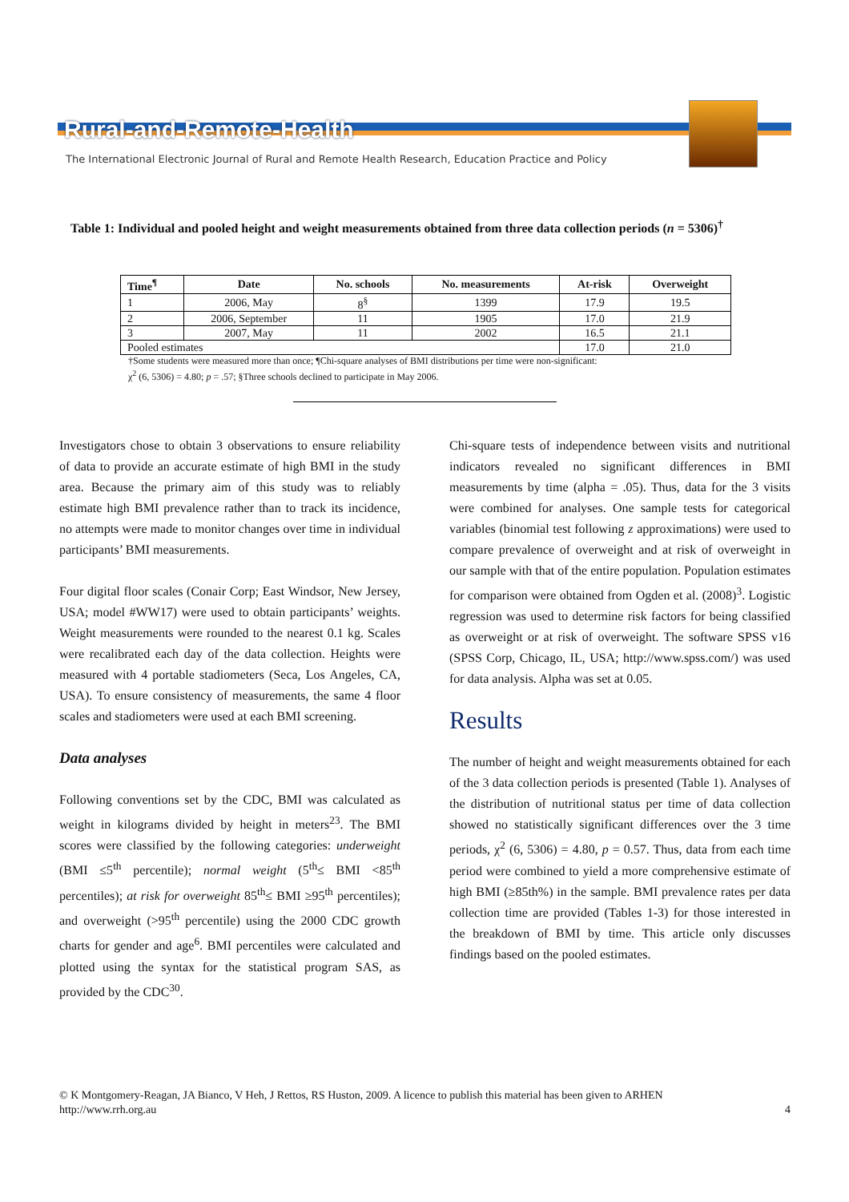Rural-and-Remote-Health
The International Electronic Journal of Rural and Remote Health Research, Education Practice and Policy
Table 1: Individual and pooled height and weight measurements obtained from three data collection periods (n = 5306)<sup>†</sup>
| Time<sup>¶</sup> | Date | No. schools | No. measurements | At-risk | Overweight |
| --- | --- | --- | --- | --- | --- |
| 1 | 2006, May | 8<sup>§</sup> | 1399 | 17.9 | 19.5 |
| 2 | 2006, September | 11 | 1905 | 17.0 | 21.9 |
| 3 | 2007, May | 11 | 2002 | 16.5 | 21.1 |
| Pooled estimates | | | | 17.0 | 21.0 |
†Some students were measured more than once; ¶Chi-square analyses of BMI distributions per time were non-significant:
χ<sup>2</sup> (6, 5306) = 4.80; p = .57; §Three schools declined to participate in May 2006.
Investigators chose to obtain 3 observations to ensure reliability of data to provide an accurate estimate of high BMI in the study area. Because the primary aim of this study was to reliably estimate high BMI prevalence rather than to track its incidence, no attempts were made to monitor changes over time in individual participants’ BMI measurements.
Four digital floor scales (Conair Corp; East Windsor, New Jersey, USA; model #WW17) were used to obtain participants’ weights. Weight measurements were rounded to the nearest 0.1 kg. Scales were recalibrated each day of the data collection. Heights were measured with 4 portable stadiometers (Seca, Los Angeles, CA, USA). To ensure consistency of measurements, the same 4 floor scales and stadiometers were used at each BMI screening.
Data analyses
Following conventions set by the CDC, BMI was calculated as weight in kilograms divided by height in meters<sup>23</sup>. The BMI scores were classified by the following categories: underweight (BMI ≤5<sup>th</sup> percentile); normal weight (5<sup>th</sup>≤ BMI <85<sup>th</sup> percentiles); at risk for overweight 85<sup>th</sup>≤ BMI ≥95<sup>th</sup> percentiles); and overweight (>95<sup>th</sup> percentile) using the 2000 CDC growth charts for gender and age<sup>6</sup>. BMI percentiles were calculated and plotted using the syntax for the statistical program SAS, as provided by the CDC<sup>30</sup>.
Chi-square tests of independence between visits and nutritional indicators revealed no significant differences in BMI measurements by time (alpha = .05). Thus, data for the 3 visits were combined for analyses. One sample tests for categorical variables (binomial test following z approximations) were used to compare prevalence of overweight and at risk of overweight in our sample with that of the entire population. Population estimates for comparison were obtained from Ogden et al. (2008)<sup>3</sup>. Logistic regression was used to determine risk factors for being classified as overweight or at risk of overweight. The software SPSS v16 (SPSS Corp, Chicago, IL, USA; http://www.spss.com/) was used for data analysis. Alpha was set at 0.05.
Results
The number of height and weight measurements obtained for each of the 3 data collection periods is presented (Table 1). Analyses of the distribution of nutritional status per time of data collection showed no statistically significant differences over the 3 time periods, χ<sup>2</sup> (6, 5306) = 4.80, p = 0.57. Thus, data from each time period were combined to yield a more comprehensive estimate of high BMI (≥85th%) in the sample. BMI prevalence rates per data collection time are provided (Tables 1-3) for those interested in the breakdown of BMI by time. This article only discusses findings based on the pooled estimates.
© K Montgomery-Reagan, JA Bianco, V Heh, J Rettos, RS Huston, 2009. A licence to publish this material has been given to ARHEN
4 http://www.rrh.org.au